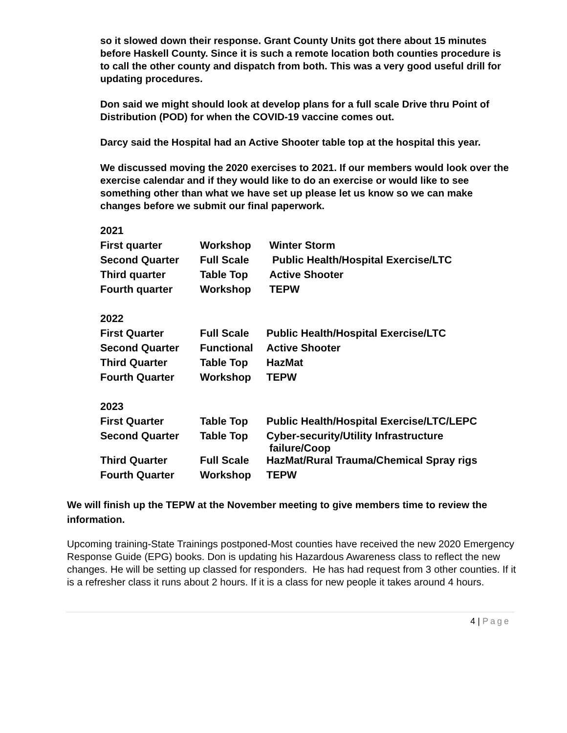so it slowed down their response. Grant County Units got there about 15 minutes before Haskell County. Since it is such a remote location both counties procedure is to call the other county and dispatch from both. This was a very good useful drill for updating procedures.
Don said we might should look at develop plans for a full scale Drive thru Point of Distribution (POD) for when the COVID-19 vaccine comes out.
Darcy said the Hospital had an Active Shooter table top at the hospital this year.
We discussed moving the 2020 exercises to 2021. If our members would look over the exercise calendar and if they would like to do an exercise or would like to see something other than what we have set up please let us know so we can make changes before we submit our final paperwork.
| 2021 | | |
| First quarter | Workshop | Winter Storm |
| Second Quarter | Full Scale | Public Health/Hospital Exercise/LTC |
| Third quarter | Table Top | Active Shooter |
| Fourth quarter | Workshop | TEPW |
| 2022 | | |
| First Quarter | Full Scale | Public Health/Hospital Exercise/LTC |
| Second Quarter | Functional | Active Shooter |
| Third Quarter | Table Top | HazMat |
| Fourth Quarter | Workshop | TEPW |
| 2023 | | |
| First Quarter | Table Top | Public Health/Hospital Exercise/LTC/LEPC |
| Second Quarter | Table Top | Cyber-security/Utility Infrastructure failure/Coop |
| Third Quarter | Full Scale | HazMat/Rural Trauma/Chemical Spray rigs |
| Fourth Quarter | Workshop | TEPW |
We will finish up the TEPW at the November meeting to give members time to review the information.
Upcoming training-State Trainings postponed-Most counties have received the new 2020 Emergency Response Guide (EPG) books. Don is updating his Hazardous Awareness class to reflect the new changes. He will be setting up classed for responders. He has had request from 3 other counties. If it is a refresher class it runs about 2 hours. If it is a class for new people it takes around 4 hours.
4 | Page